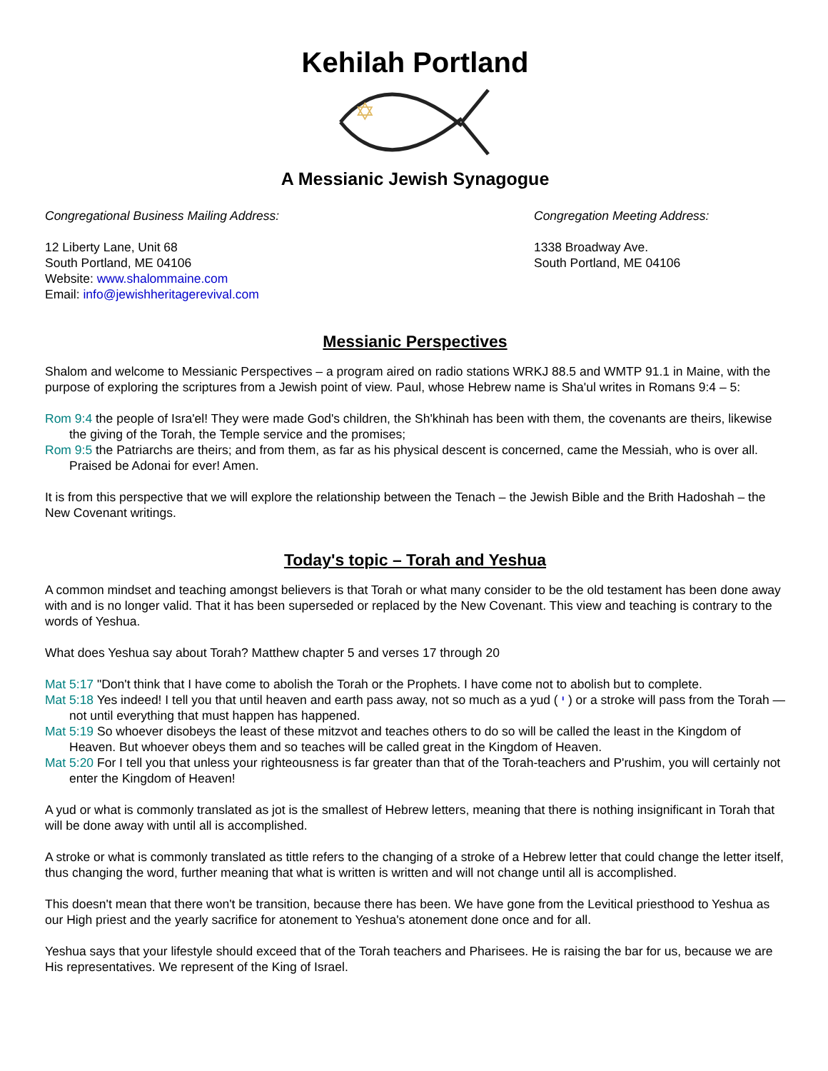Kehilah Portland
✡
A Messianic Jewish Synagogue
Congregational Business Mailing Address:
12 Liberty Lane, Unit 68
South Portland, ME 04106
Website: www.shalommaine.com
Email: info@jewishheritagerevival.com
Congregation Meeting Address:
1338 Broadway Ave.
South Portland, ME 04106
Messianic Perspectives
Shalom and welcome to Messianic Perspectives – a program aired on radio stations WRKJ 88.5 and WMTP 91.1 in Maine, with the purpose of exploring the scriptures from a Jewish point of view. Paul, whose Hebrew name is Sha'ul writes in Romans 9:4 – 5:
Rom 9:4 the people of Isra'el! They were made God's children, the Sh'khinah has been with them, the covenants are theirs, likewise the giving of the Torah, the Temple service and the promises;
Rom 9:5 the Patriarchs are theirs; and from them, as far as his physical descent is concerned, came the Messiah, who is over all. Praised be Adonai for ever! Amen.
It is from this perspective that we will explore the relationship between the Tenach – the Jewish Bible and the Brith Hadoshah – the New Covenant writings.
Today's topic – Torah and Yeshua
A common mindset and teaching amongst believers is that Torah or what many consider to be the old testament has been done away with and is no longer valid. That it has been superseded or replaced by the New Covenant. This view and teaching is contrary to the words of Yeshua.
What does Yeshua say about Torah? Matthew chapter 5 and verses 17 through 20
Mat 5:17 "Don't think that I have come to abolish the Torah or the Prophets. I have come not to abolish but to complete.
Mat 5:18 Yes indeed! I tell you that until heaven and earth pass away, not so much as a yud ( י ) or a stroke will pass from the Torah — not until everything that must happen has happened.
Mat 5:19 So whoever disobeys the least of these mitzvot and teaches others to do so will be called the least in the Kingdom of Heaven. But whoever obeys them and so teaches will be called great in the Kingdom of Heaven.
Mat 5:20 For I tell you that unless your righteousness is far greater than that of the Torah-teachers and P'rushim, you will certainly not enter the Kingdom of Heaven!
A yud or what is commonly translated as jot is the smallest of Hebrew letters, meaning that there is nothing insignificant in Torah that will be done away with until all is accomplished.
A stroke or what is commonly translated as tittle refers to the changing of a stroke of a Hebrew letter that could change the letter itself, thus changing the word, further meaning that what is written is written and will not change until all is accomplished.
This doesn't mean that there won't be transition, because there has been. We have gone from the Levitical priesthood to Yeshua as our High priest and the yearly sacrifice for atonement to Yeshua's atonement done once and for all.
Yeshua says that your lifestyle should exceed that of the Torah teachers and Pharisees. He is raising the bar for us, because we are His representatives. We represent of the King of Israel.